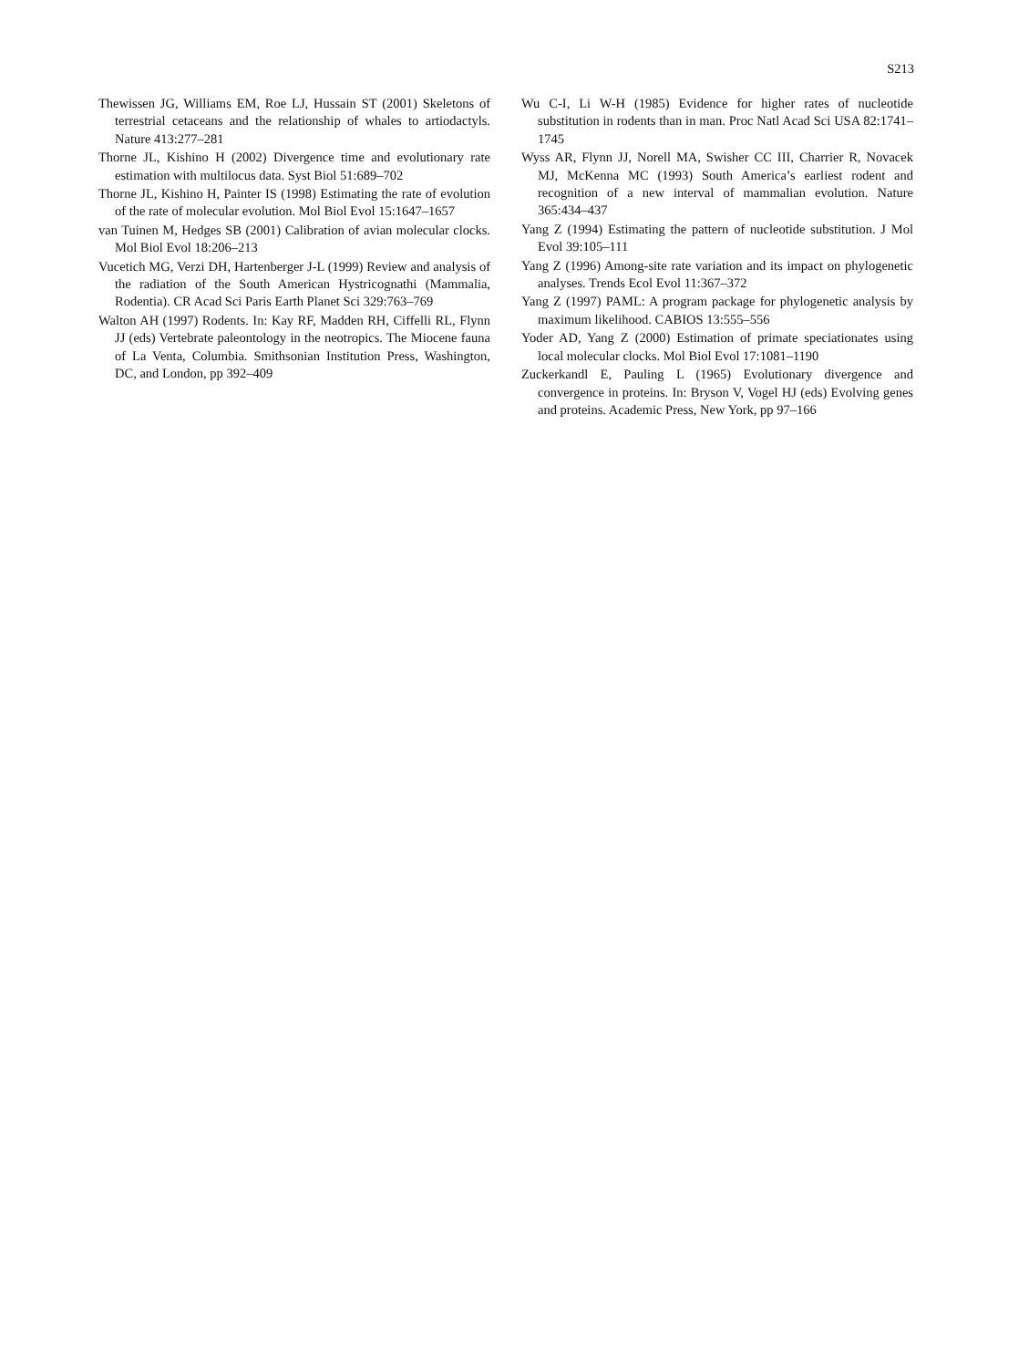S213
Thewissen JG, Williams EM, Roe LJ, Hussain ST (2001) Skeletons of terrestrial cetaceans and the relationship of whales to artiodactyls. Nature 413:277–281
Thorne JL, Kishino H (2002) Divergence time and evolutionary rate estimation with multilocus data. Syst Biol 51:689–702
Thorne JL, Kishino H, Painter IS (1998) Estimating the rate of evolution of the rate of molecular evolution. Mol Biol Evol 15:1647–1657
van Tuinen M, Hedges SB (2001) Calibration of avian molecular clocks. Mol Biol Evol 18:206–213
Vucetich MG, Verzi DH, Hartenberger J-L (1999) Review and analysis of the radiation of the South American Hystricognathi (Mammalia, Rodentia). CR Acad Sci Paris Earth Planet Sci 329:763–769
Walton AH (1997) Rodents. In: Kay RF, Madden RH, Ciffelli RL, Flynn JJ (eds) Vertebrate paleontology in the neotropics. The Miocene fauna of La Venta, Columbia. Smithsonian Institution Press, Washington, DC, and London, pp 392–409
Wu C-I, Li W-H (1985) Evidence for higher rates of nucleotide substitution in rodents than in man. Proc Natl Acad Sci USA 82:1741–1745
Wyss AR, Flynn JJ, Norell MA, Swisher CC III, Charrier R, Novacek MJ, McKenna MC (1993) South America’s earliest rodent and recognition of a new interval of mammalian evolution. Nature 365:434–437
Yang Z (1994) Estimating the pattern of nucleotide substitution. J Mol Evol 39:105–111
Yang Z (1996) Among-site rate variation and its impact on phylogenetic analyses. Trends Ecol Evol 11:367–372
Yang Z (1997) PAML: A program package for phylogenetic analysis by maximum likelihood. CABIOS 13:555–556
Yoder AD, Yang Z (2000) Estimation of primate speciationates using local molecular clocks. Mol Biol Evol 17:1081–1190
Zuckerkandl E, Pauling L (1965) Evolutionary divergence and convergence in proteins. In: Bryson V, Vogel HJ (eds) Evolving genes and proteins. Academic Press, New York, pp 97–166